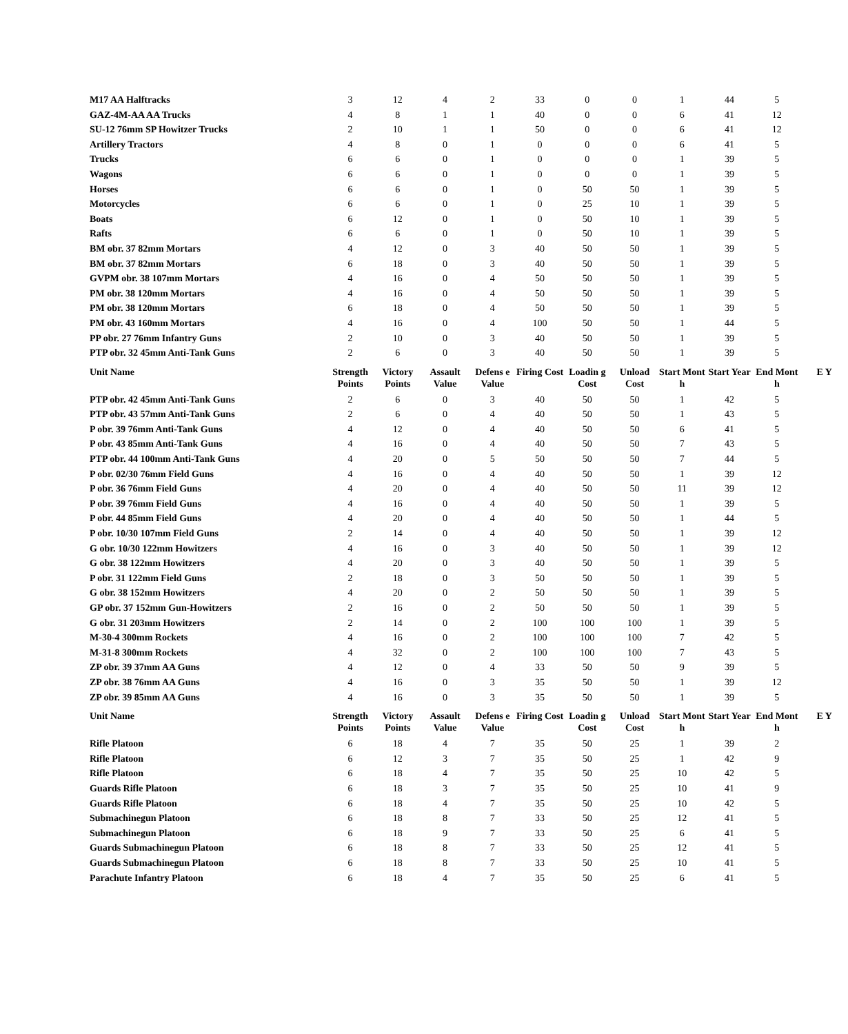| M17 AA Halftracks | 3 | 12 | 4 | 2 | 33 | 0 | 0 | 1 | 44 | 5 | |
| GAZ-4M-AA AA Trucks | 4 | 8 | 1 | 1 | 40 | 0 | 0 | 6 | 41 | 12 | |
| SU-12 76mm SP Howitzer Trucks | 2 | 10 | 1 | 1 | 50 | 0 | 0 | 6 | 41 | 12 | |
| Artillery Tractors | 4 | 8 | 0 | 1 | 0 | 0 | 0 | 6 | 41 | 5 | |
| Trucks | 6 | 6 | 0 | 1 | 0 | 0 | 0 | 1 | 39 | 5 | |
| Wagons | 6 | 6 | 0 | 1 | 0 | 0 | 0 | 1 | 39 | 5 | |
| Horses | 6 | 6 | 0 | 1 | 0 | 50 | 50 | 1 | 39 | 5 | |
| Motorcycles | 6 | 6 | 0 | 1 | 0 | 25 | 10 | 1 | 39 | 5 | |
| Boats | 6 | 12 | 0 | 1 | 0 | 50 | 10 | 1 | 39 | 5 | |
| Rafts | 6 | 6 | 0 | 1 | 0 | 50 | 10 | 1 | 39 | 5 | |
| BM obr. 37 82mm Mortars | 4 | 12 | 0 | 3 | 40 | 50 | 50 | 1 | 39 | 5 | |
| BM obr. 37 82mm Mortars | 6 | 18 | 0 | 3 | 40 | 50 | 50 | 1 | 39 | 5 | |
| GVPM obr. 38 107mm Mortars | 4 | 16 | 0 | 4 | 50 | 50 | 50 | 1 | 39 | 5 | |
| PM obr. 38 120mm Mortars | 4 | 16 | 0 | 4 | 50 | 50 | 50 | 1 | 39 | 5 | |
| PM obr. 38 120mm Mortars | 6 | 18 | 0 | 4 | 50 | 50 | 50 | 1 | 39 | 5 | |
| PM obr. 43 160mm Mortars | 4 | 16 | 0 | 4 | 100 | 50 | 50 | 1 | 44 | 5 | |
| PP obr. 27 76mm Infantry Guns | 2 | 10 | 0 | 3 | 40 | 50 | 50 | 1 | 39 | 5 | |
| PTP obr. 32 45mm Anti-Tank Guns | 2 | 6 | 0 | 3 | 40 | 50 | 50 | 1 | 39 | 5 | |
| Unit Name | Strength Points | Victory Points | Assault Value | Defens e Value | Firing Cost | Loadin g Cost | Unload Cost | Start Mont h | Start Year | End Mont h | E Y |
| PTP obr. 42 45mm Anti-Tank Guns | 2 | 6 | 0 | 3 | 40 | 50 | 50 | 1 | 42 | 5 | |
| PTP obr. 43 57mm Anti-Tank Guns | 2 | 6 | 0 | 4 | 40 | 50 | 50 | 1 | 43 | 5 | |
| P obr. 39 76mm Anti-Tank Guns | 4 | 12 | 0 | 4 | 40 | 50 | 50 | 6 | 41 | 5 | |
| P obr. 43 85mm Anti-Tank Guns | 4 | 16 | 0 | 4 | 40 | 50 | 50 | 7 | 43 | 5 | |
| PTP obr. 44 100mm Anti-Tank Guns | 4 | 20 | 0 | 5 | 50 | 50 | 50 | 7 | 44 | 5 | |
| P obr. 02/30 76mm Field Guns | 4 | 16 | 0 | 4 | 40 | 50 | 50 | 1 | 39 | 12 | |
| P obr. 36 76mm Field Guns | 4 | 20 | 0 | 4 | 40 | 50 | 50 | 11 | 39 | 12 | |
| P obr. 39 76mm Field Guns | 4 | 16 | 0 | 4 | 40 | 50 | 50 | 1 | 39 | 5 | |
| P obr. 44 85mm Field Guns | 4 | 20 | 0 | 4 | 40 | 50 | 50 | 1 | 44 | 5 | |
| P obr. 10/30 107mm Field Guns | 2 | 14 | 0 | 4 | 40 | 50 | 50 | 1 | 39 | 12 | |
| G obr. 10/30 122mm Howitzers | 4 | 16 | 0 | 3 | 40 | 50 | 50 | 1 | 39 | 12 | |
| G obr. 38 122mm Howitzers | 4 | 20 | 0 | 3 | 40 | 50 | 50 | 1 | 39 | 5 | |
| P obr. 31 122mm Field Guns | 2 | 18 | 0 | 3 | 50 | 50 | 50 | 1 | 39 | 5 | |
| G obr. 38 152mm Howitzers | 4 | 20 | 0 | 2 | 50 | 50 | 50 | 1 | 39 | 5 | |
| GP obr. 37 152mm Gun-Howitzers | 2 | 16 | 0 | 2 | 50 | 50 | 50 | 1 | 39 | 5 | |
| G obr. 31 203mm Howitzers | 2 | 14 | 0 | 2 | 100 | 100 | 100 | 1 | 39 | 5 | |
| M-30-4 300mm Rockets | 4 | 16 | 0 | 2 | 100 | 100 | 100 | 7 | 42 | 5 | |
| M-31-8 300mm Rockets | 4 | 32 | 0 | 2 | 100 | 100 | 100 | 7 | 43 | 5 | |
| ZP obr. 39 37mm AA Guns | 4 | 12 | 0 | 4 | 33 | 50 | 50 | 9 | 39 | 5 | |
| ZP obr. 38 76mm AA Guns | 4 | 16 | 0 | 3 | 35 | 50 | 50 | 1 | 39 | 12 | |
| ZP obr. 39 85mm AA Guns | 4 | 16 | 0 | 3 | 35 | 50 | 50 | 1 | 39 | 5 | |
| Unit Name | Strength Points | Victory Points | Assault Value | Defens e Value | Firing Cost | Loadin g Cost | Unload Cost | Start Mont h | Start Year | End Mont h | E Y |
| Rifle Platoon | 6 | 18 | 4 | 7 | 35 | 50 | 25 | 1 | 39 | 2 | |
| Rifle Platoon | 6 | 12 | 3 | 7 | 35 | 50 | 25 | 1 | 42 | 9 | |
| Rifle Platoon | 6 | 18 | 4 | 7 | 35 | 50 | 25 | 10 | 42 | 5 | |
| Guards Rifle Platoon | 6 | 18 | 3 | 7 | 35 | 50 | 25 | 10 | 41 | 9 | |
| Guards Rifle Platoon | 6 | 18 | 4 | 7 | 35 | 50 | 25 | 10 | 42 | 5 | |
| Submachinegun Platoon | 6 | 18 | 8 | 7 | 33 | 50 | 25 | 12 | 41 | 5 | |
| Submachinegun Platoon | 6 | 18 | 9 | 7 | 33 | 50 | 25 | 6 | 41 | 5 | |
| Guards Submachinegun Platoon | 6 | 18 | 8 | 7 | 33 | 50 | 25 | 12 | 41 | 5 | |
| Guards Submachinegun Platoon | 6 | 18 | 8 | 7 | 33 | 50 | 25 | 10 | 41 | 5 | |
| Parachute Infantry Platoon | 6 | 18 | 4 | 7 | 35 | 50 | 25 | 6 | 41 | 5 | |